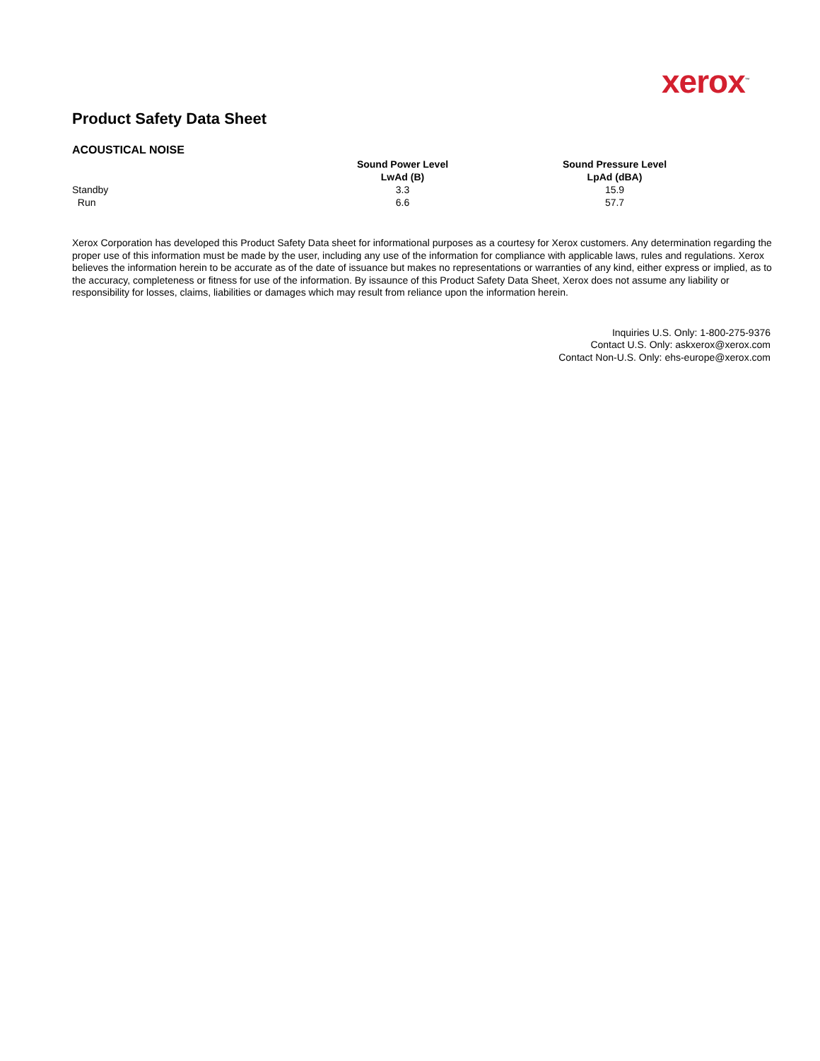xerox<sup>™</sup>
Product Safety Data Sheet
ACOUSTICAL NOISE
| | Sound Power Level LwAd (B) | Sound Pressure Level LpAd (dBA) |
| --- | --- | --- |
| Standby | 3.3 | 15.9 |
| Run | 6.6 | 57.7 |
Xerox Corporation has developed this Product Safety Data sheet for informational purposes as a courtesy for Xerox customers. Any determination regarding the proper use of this information must be made by the user, including any use of the information for compliance with applicable laws, rules and regulations. Xerox believes the information herein to be accurate as of the date of issuance but makes no representations or warranties of any kind, either express or implied, as to the accuracy, completeness or fitness for use of the information. By issaunce of this Product Safety Data Sheet, Xerox does not assume any liability or responsibility for losses, claims, liabilities or damages which may result from reliance upon the information herein.
Inquiries U.S. Only: 1-800-275-9376
Contact U.S. Only: askxerox@xerox.com
Contact Non-U.S. Only: ehs-europe@xerox.com